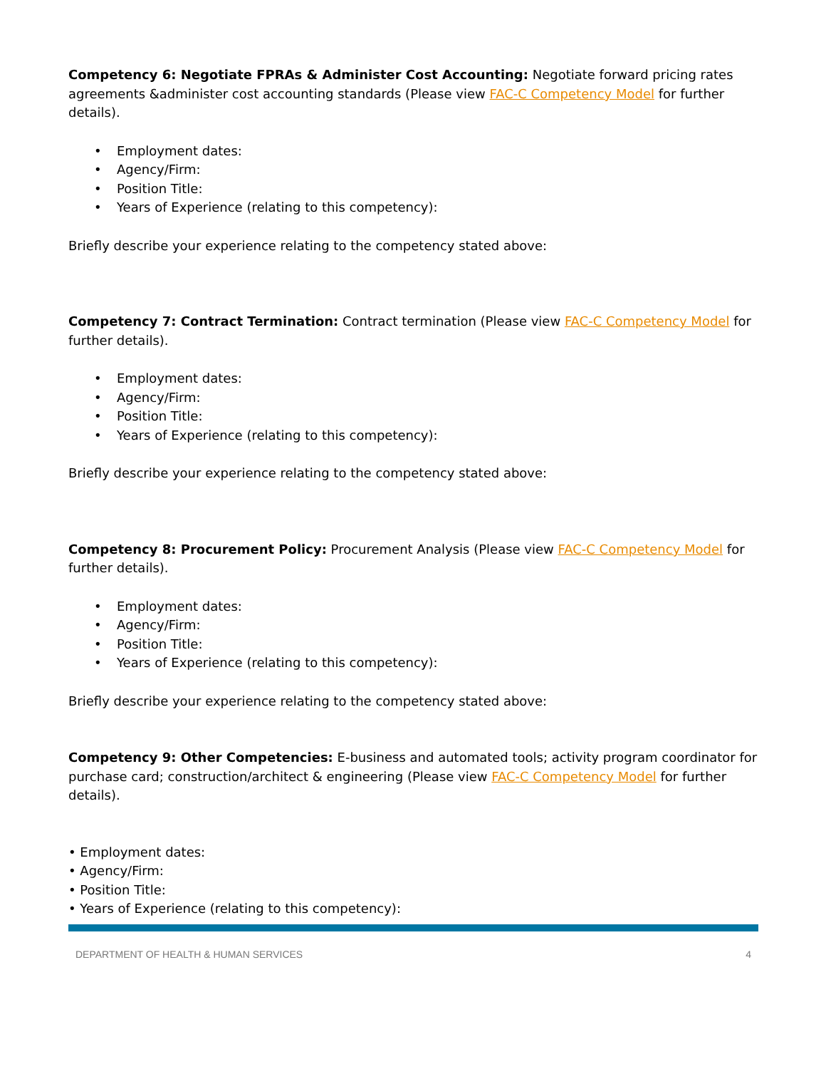Competency 6: Negotiate FPRAs & Administer Cost Accounting: Negotiate forward pricing rates agreements &administer cost accounting standards (Please view FAC-C Competency Model for further details).
• Employment dates:
• Agency/Firm:
• Position Title:
• Years of Experience (relating to this competency):
Briefly describe your experience relating to the competency stated above:
Competency 7: Contract Termination: Contract termination (Please view FAC-C Competency Model for further details).
• Employment dates:
• Agency/Firm:
• Position Title:
• Years of Experience (relating to this competency):
Briefly describe your experience relating to the competency stated above:
Competency 8: Procurement Policy: Procurement Analysis (Please view FAC-C Competency Model for further details).
• Employment dates:
• Agency/Firm:
• Position Title:
• Years of Experience (relating to this competency):
Briefly describe your experience relating to the competency stated above:
Competency 9: Other Competencies: E-business and automated tools; activity program coordinator for purchase card; construction/architect & engineering (Please view FAC-C Competency Model for further details).
• Employment dates:
• Agency/Firm:
• Position Title:
• Years of Experience (relating to this competency):
DEPARTMENT OF HEALTH & HUMAN SERVICES 4